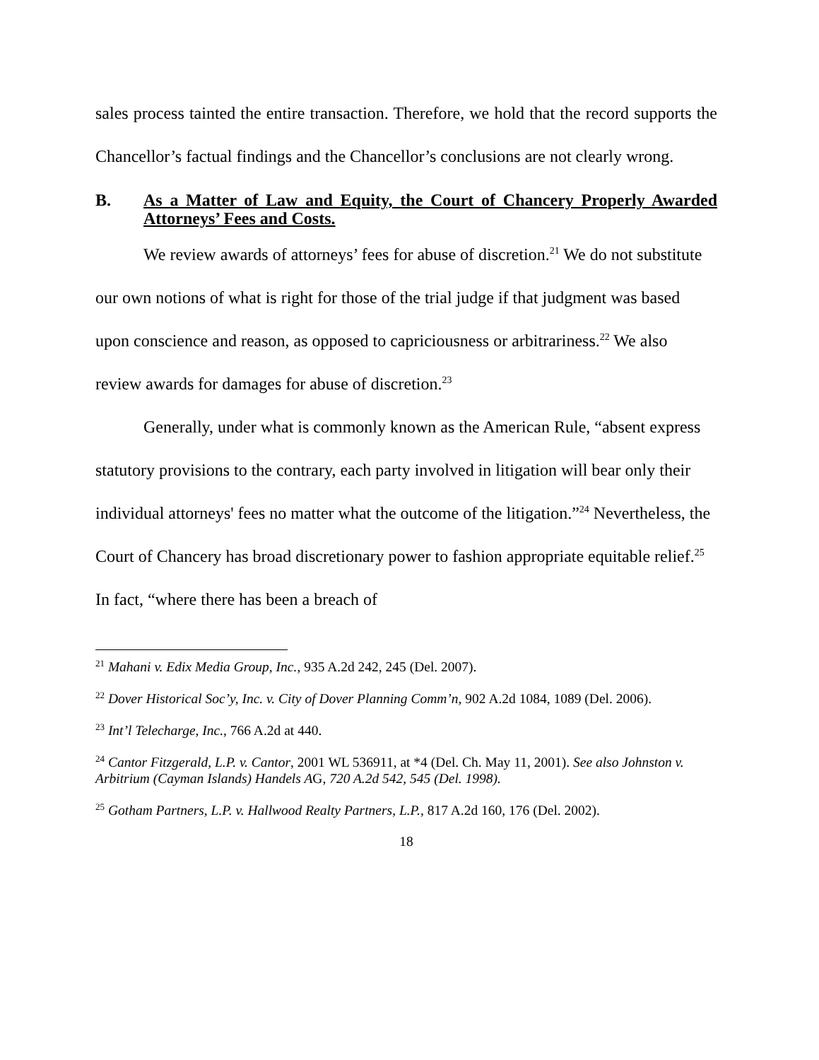sales process tainted the entire transaction. Therefore, we hold that the record supports the Chancellor’s factual findings and the Chancellor’s conclusions are not clearly wrong.
B. As a Matter of Law and Equity, the Court of Chancery Properly Awarded Attorneys’ Fees and Costs.
We review awards of attorneys’ fees for abuse of discretion.<sup>21</sup> We do not substitute our own notions of what is right for those of the trial judge if that judgment was based upon conscience and reason, as opposed to capriciousness or arbitrariness.<sup>22</sup> We also review awards for damages for abuse of discretion.<sup>23</sup>
Generally, under what is commonly known as the American Rule, “absent express statutory provisions to the contrary, each party involved in litigation will bear only their individual attorneys' fees no matter what the outcome of the litigation.”<sup>24</sup> Nevertheless, the Court of Chancery has broad discretionary power to fashion appropriate equitable relief.<sup>25</sup> In fact, “where there has been a breach of
<sup>21</sup> Mahani v. Edix Media Group, Inc., 935 A.2d 242, 245 (Del. 2007).
<sup>22</sup> Dover Historical Soc’y, Inc. v. City of Dover Planning Comm’n, 902 A.2d 1084, 1089 (Del. 2006).
<sup>23</sup> Int’l Telecharge, Inc., 766 A.2d at 440.
<sup>24</sup> Cantor Fitzgerald, L.P. v. Cantor, 2001 WL 536911, at *4 (Del. Ch. May 11, 2001). See also Johnston v. Arbitrium (Cayman Islands) Handels AG, 720 A.2d 542, 545 (Del. 1998).
<sup>25</sup> Gotham Partners, L.P. v. Hallwood Realty Partners, L.P., 817 A.2d 160, 176 (Del. 2002).
18